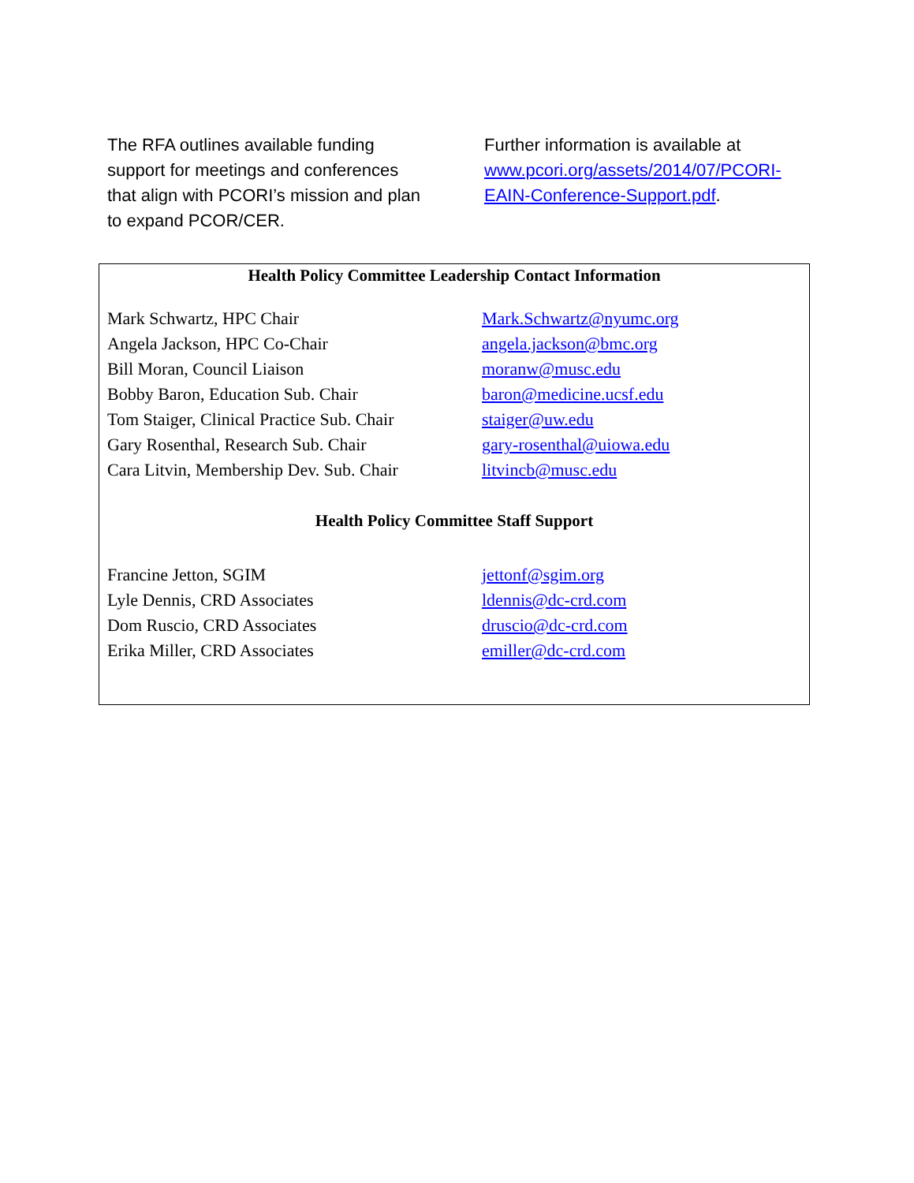The RFA outlines available funding support for meetings and conferences that align with PCORI’s mission and plan to expand PCOR/CER.
Further information is available at www.pcori.org/assets/2014/07/PCORI-EAIN-Conference-Support.pdf.
Health Policy Committee Leadership Contact Information
| Mark Schwartz, HPC Chair | Mark.Schwartz@nyumc.org |
| Angela Jackson, HPC Co-Chair | angela.jackson@bmc.org |
| Bill Moran, Council Liaison | moranw@musc.edu |
| Bobby Baron, Education Sub. Chair | baron@medicine.ucsf.edu |
| Tom Staiger, Clinical Practice Sub. Chair | staiger@uw.edu |
| Gary Rosenthal, Research Sub. Chair | gary-rosenthal@uiowa.edu |
| Cara Litvin, Membership Dev. Sub. Chair | litvincb@musc.edu |
Health Policy Committee Staff Support
| Francine Jetton, SGIM | jettonf@sgim.org |
| Lyle Dennis, CRD Associates | ldennis@dc-crd.com |
| Dom Ruscio, CRD Associates | druscio@dc-crd.com |
| Erika Miller, CRD Associates | emiller@dc-crd.com |